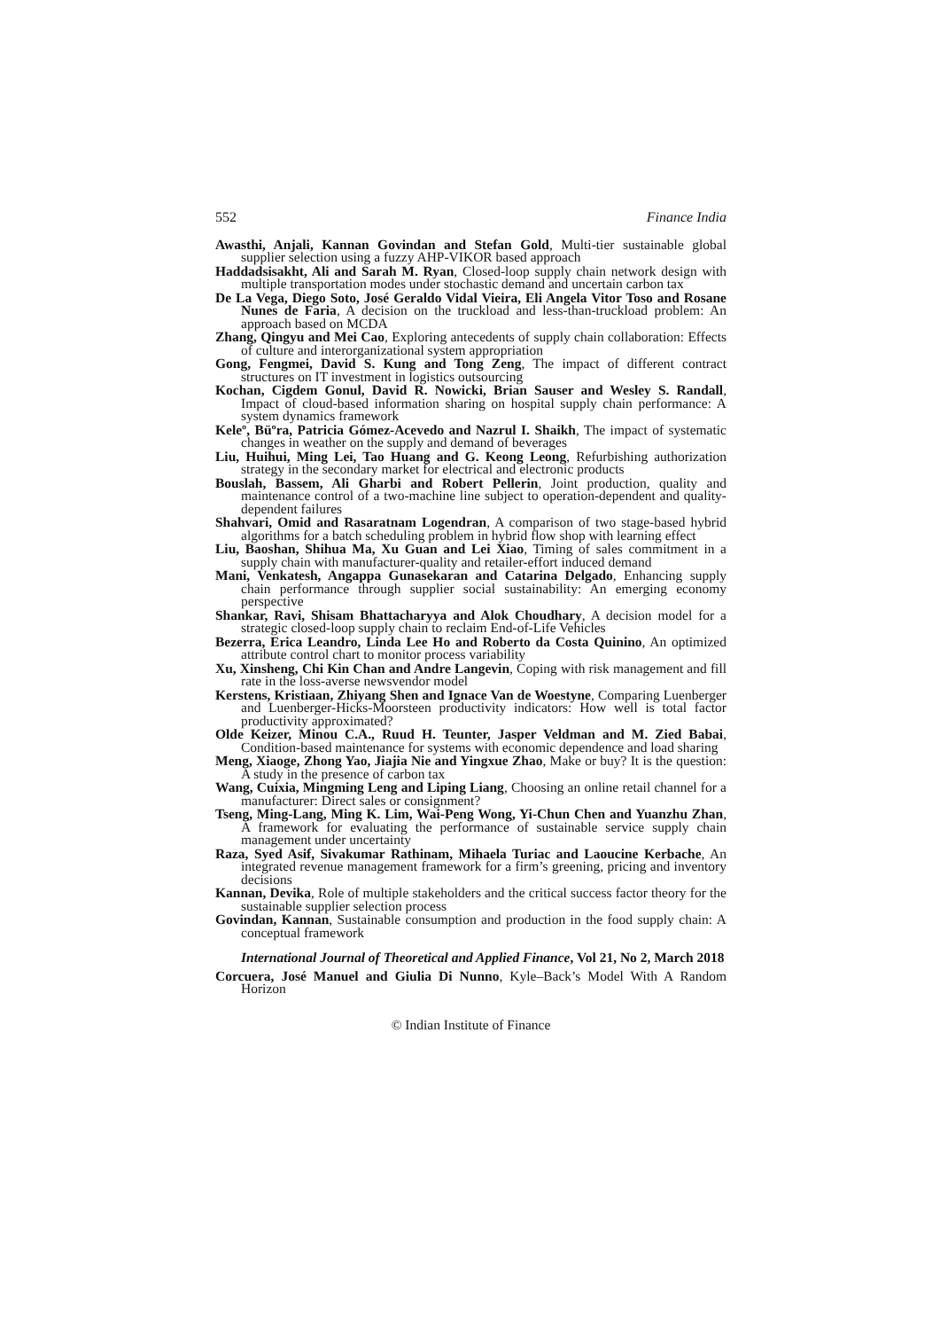552 Finance India
Awasthi, Anjali, Kannan Govindan and Stefan Gold, Multi-tier sustainable global supplier selection using a fuzzy AHP-VIKOR based approach
Haddadsisakht, Ali and Sarah M. Ryan, Closed-loop supply chain network design with multiple transportation modes under stochastic demand and uncertain carbon tax
De La Vega, Diego Soto, José Geraldo Vidal Vieira, Eli Angela Vitor Toso and Rosane Nunes de Faria, A decision on the truckload and less-than-truckload problem: An approach based on MCDA
Zhang, Qingyu and Mei Cao, Exploring antecedents of supply chain collaboration: Effects of culture and interorganizational system appropriation
Gong, Fengmei, David S. Kung and Tong Zeng, The impact of different contract structures on IT investment in logistics outsourcing
Kochan, Cigdem Gonul, David R. Nowicki, Brian Sauser and Wesley S. Randall, Impact of cloud-based information sharing on hospital supply chain performance: A system dynamics framework
Keleº, Büºra, Patricia Gómez-Acevedo and Nazrul I. Shaikh, The impact of systematic changes in weather on the supply and demand of beverages
Liu, Huihui, Ming Lei, Tao Huang and G. Keong Leong, Refurbishing authorization strategy in the secondary market for electrical and electronic products
Bouslah, Bassem, Ali Gharbi and Robert Pellerin, Joint production, quality and maintenance control of a two-machine line subject to operation-dependent and quality-dependent failures
Shahvari, Omid and Rasaratnam Logendran, A comparison of two stage-based hybrid algorithms for a batch scheduling problem in hybrid flow shop with learning effect
Liu, Baoshan, Shihua Ma, Xu Guan and Lei Xiao, Timing of sales commitment in a supply chain with manufacturer-quality and retailer-effort induced demand
Mani, Venkatesh, Angappa Gunasekaran and Catarina Delgado, Enhancing supply chain performance through supplier social sustainability: An emerging economy perspective
Shankar, Ravi, Shisam Bhattacharyya and Alok Choudhary, A decision model for a strategic closed-loop supply chain to reclaim End-of-Life Vehicles
Bezerra, Erica Leandro, Linda Lee Ho and Roberto da Costa Quinino, An optimized attribute control chart to monitor process variability
Xu, Xinsheng, Chi Kin Chan and Andre Langevin, Coping with risk management and fill rate in the loss-averse newsvendor model
Kerstens, Kristiaan, Zhiyang Shen and Ignace Van de Woestyne, Comparing Luenberger and Luenberger-Hicks-Moorsteen productivity indicators: How well is total factor productivity approximated?
Olde Keizer, Minou C.A., Ruud H. Teunter, Jasper Veldman and M. Zied Babai, Condition-based maintenance for systems with economic dependence and load sharing
Meng, Xiaoge, Zhong Yao, Jiajia Nie and Yingxue Zhao, Make or buy? It is the question: A study in the presence of carbon tax
Wang, Cuixia, Mingming Leng and Liping Liang, Choosing an online retail channel for a manufacturer: Direct sales or consignment?
Tseng, Ming-Lang, Ming K. Lim, Wai-Peng Wong, Yi-Chun Chen and Yuanzhu Zhan, A framework for evaluating the performance of sustainable service supply chain management under uncertainty
Raza, Syed Asif, Sivakumar Rathinam, Mihaela Turiac and Laoucine Kerbache, An integrated revenue management framework for a firm’s greening, pricing and inventory decisions
Kannan, Devika, Role of multiple stakeholders and the critical success factor theory for the sustainable supplier selection process
Govindan, Kannan, Sustainable consumption and production in the food supply chain: A conceptual framework
International Journal of Theoretical and Applied Finance, Vol 21, No 2, March 2018
Corcuera, José Manuel and Giulia Di Nunno, Kyle–Back’s Model With A Random Horizon
© Indian Institute of Finance